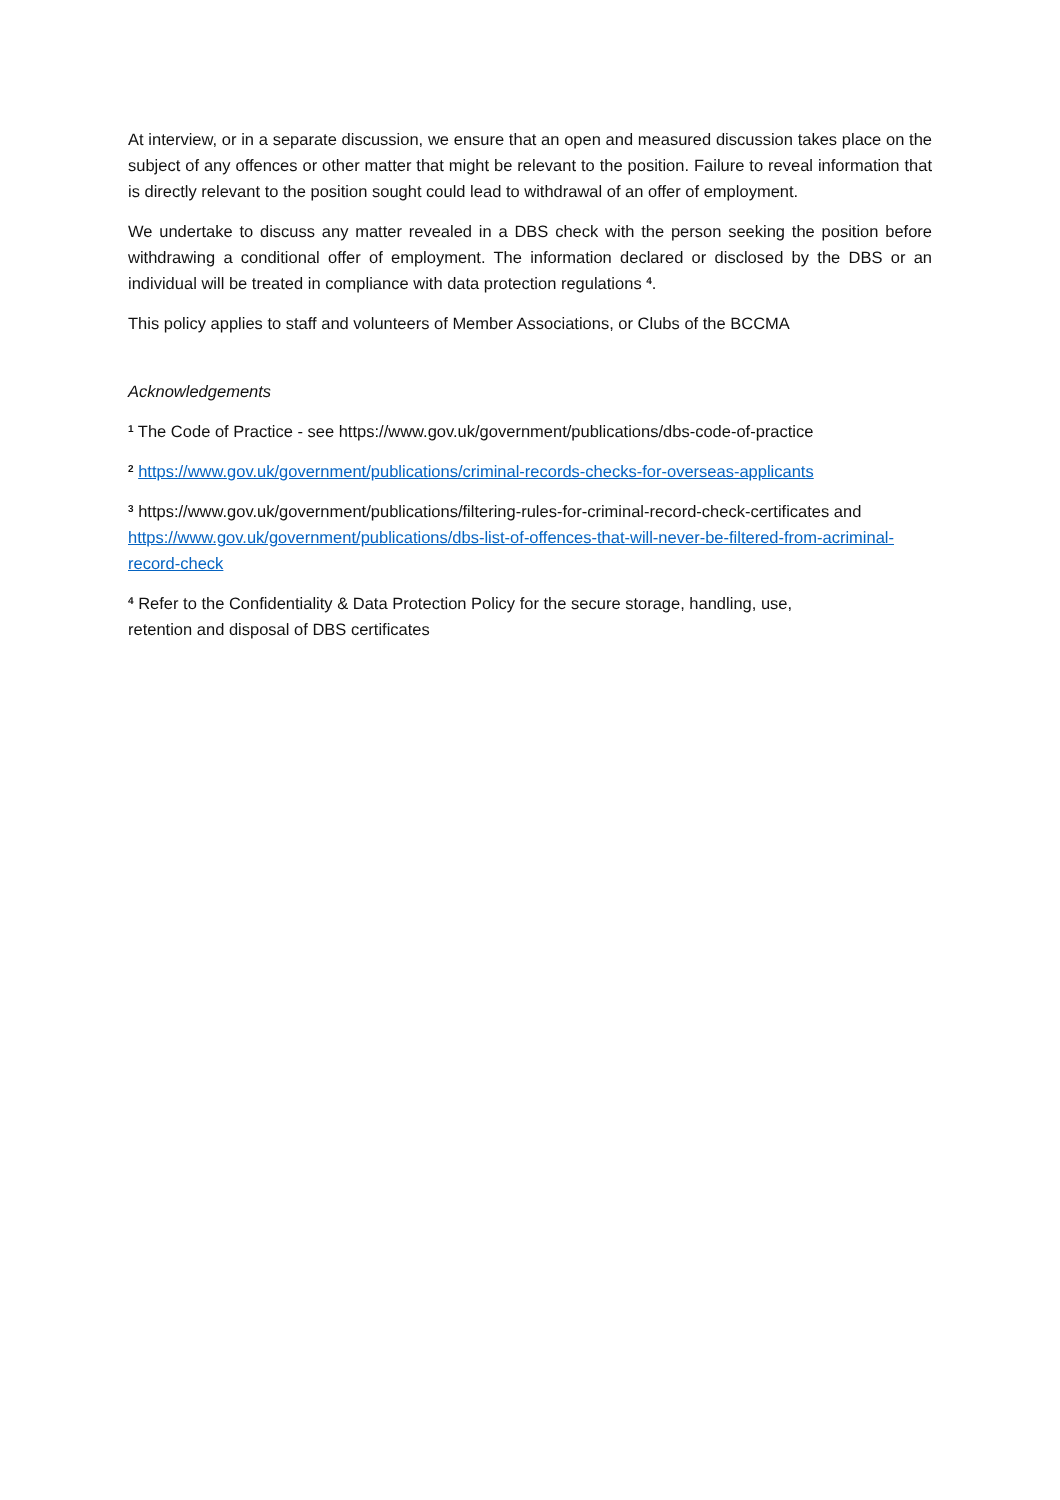At interview, or in a separate discussion, we ensure that an open and measured discussion takes place on the subject of any offences or other matter that might be relevant to the position. Failure to reveal information that is directly relevant to the position sought could lead to withdrawal of an offer of employment.
We undertake to discuss any matter revealed in a DBS check with the person seeking the position before withdrawing a conditional offer of employment. The information declared or disclosed by the DBS or an individual will be treated in compliance with data protection regulations <sup>4</sup>.
This policy applies to staff and volunteers of Member Associations, or Clubs of the BCCMA
Acknowledgements
<sup>1</sup> The Code of Practice - see https://www.gov.uk/government/publications/dbs-code-of-practice
<sup>2</sup> https://www.gov.uk/government/publications/criminal-records-checks-for-overseas-applicants
<sup>3</sup> https://www.gov.uk/government/publications/filtering-rules-for-criminal-record-check-certificates and https://www.gov.uk/government/publications/dbs-list-of-offences-that-will-never-be-filtered-from-acriminal-record-check
<sup>4</sup> Refer to the Confidentiality & Data Protection Policy for the secure storage, handling, use,
retention and disposal of DBS certificates